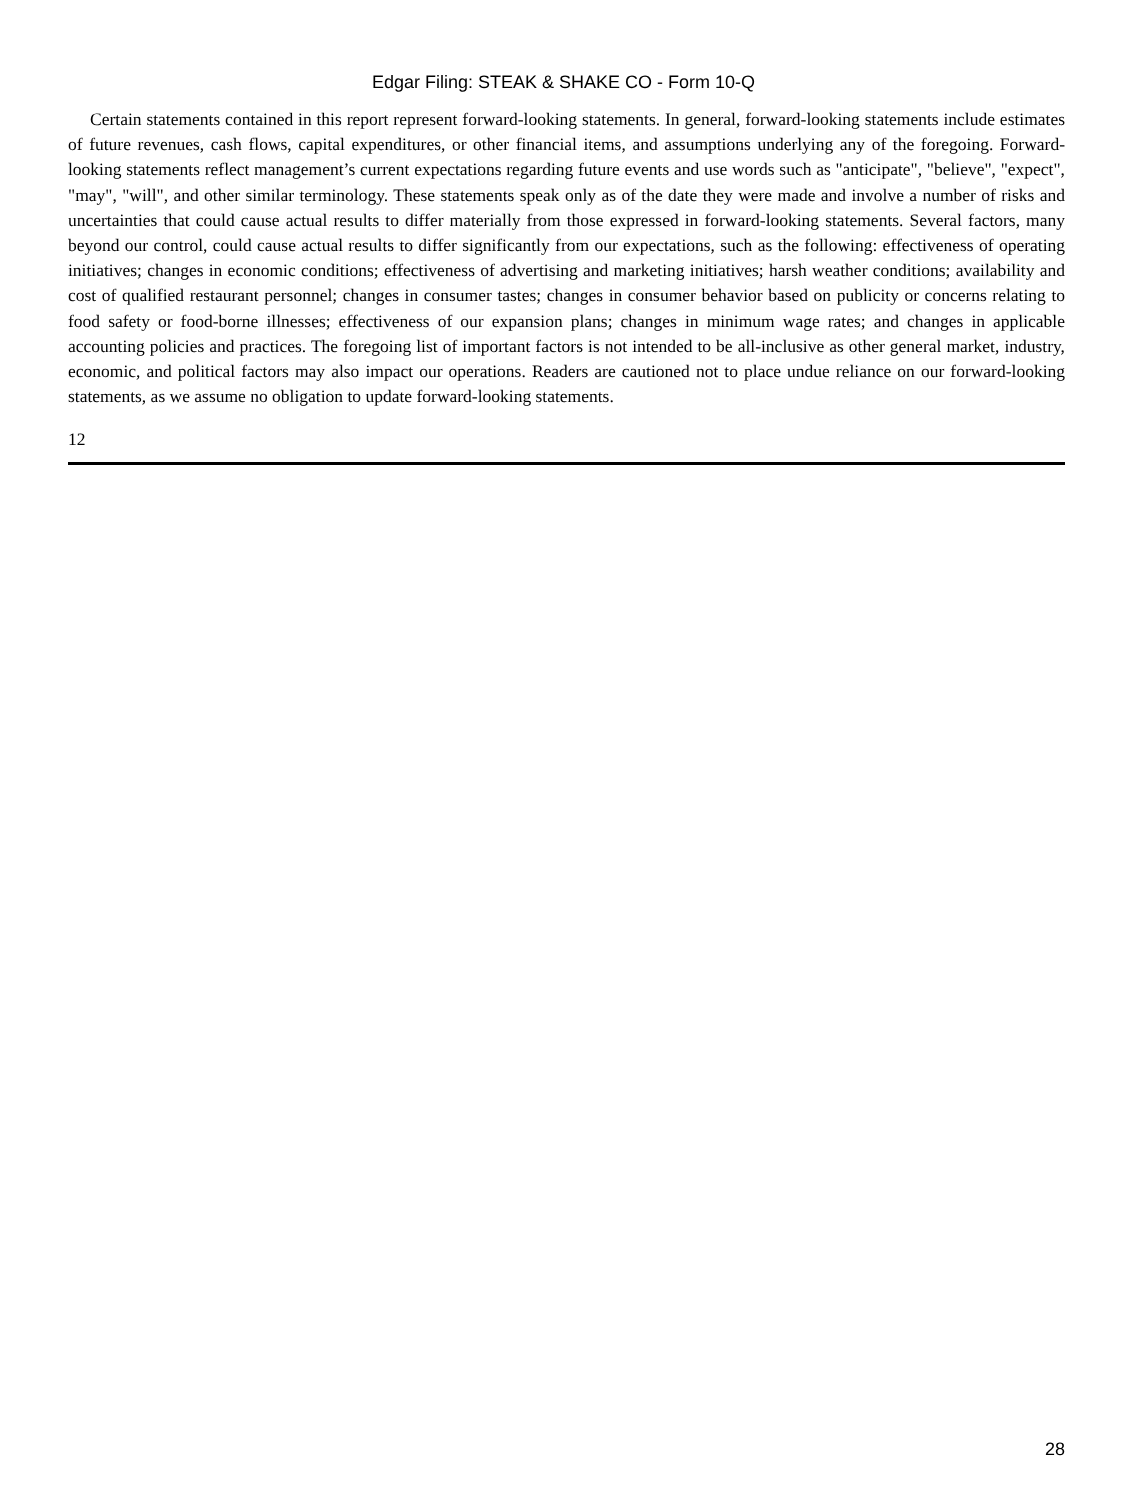Edgar Filing: STEAK & SHAKE CO - Form 10-Q
Certain statements contained in this report represent forward-looking statements. In general, forward-looking statements include estimates of future revenues, cash flows, capital expenditures, or other financial items, and assumptions underlying any of the foregoing. Forward-looking statements reflect management’s current expectations regarding future events and use words such as "anticipate", "believe", "expect", "may", "will", and other similar terminology. These statements speak only as of the date they were made and involve a number of risks and uncertainties that could cause actual results to differ materially from those expressed in forward-looking statements. Several factors, many beyond our control, could cause actual results to differ significantly from our expectations, such as the following: effectiveness of operating initiatives; changes in economic conditions; effectiveness of advertising and marketing initiatives; harsh weather conditions; availability and cost of qualified restaurant personnel; changes in consumer tastes; changes in consumer behavior based on publicity or concerns relating to food safety or food-borne illnesses; effectiveness of our expansion plans; changes in minimum wage rates; and changes in applicable accounting policies and practices. The foregoing list of important factors is not intended to be all-inclusive as other general market, industry, economic, and political factors may also impact our operations. Readers are cautioned not to place undue reliance on our forward-looking statements, as we assume no obligation to update forward-looking statements.
12
28